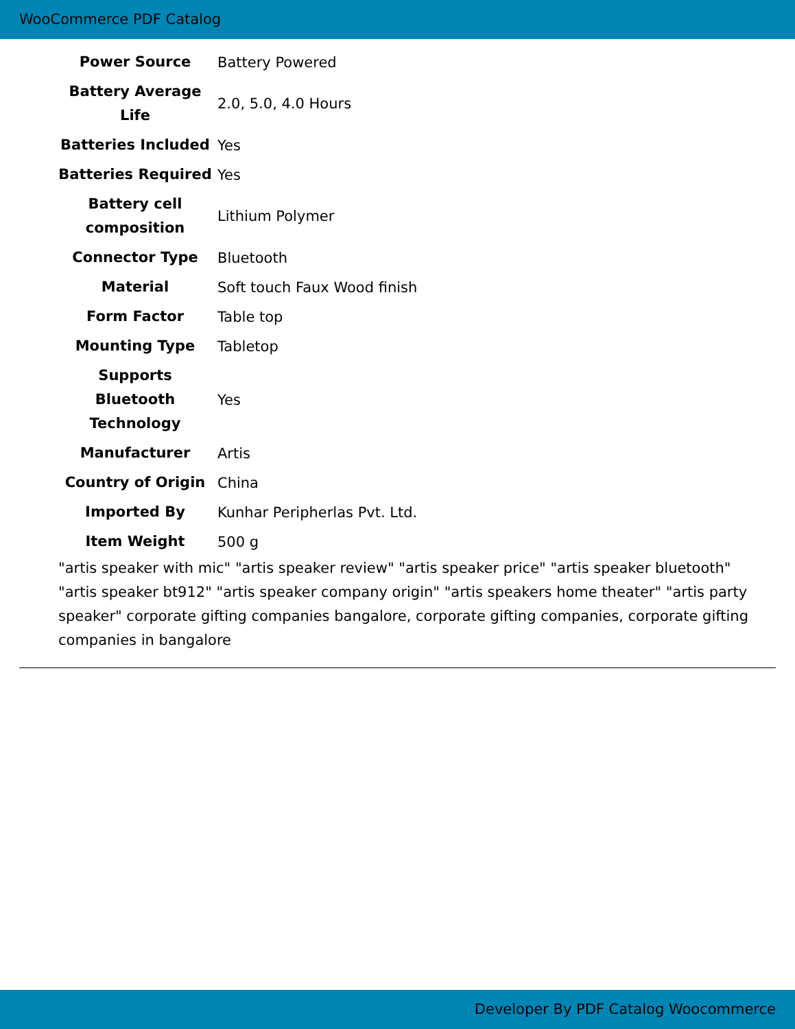WooCommerce PDF Catalog
| Power Source | Battery Powered |
| Battery Average Life | 2.0, 5.0, 4.0 Hours |
| Batteries Included | Yes |
| Batteries Required | Yes |
| Battery cell composition | Lithium Polymer |
| Connector Type | Bluetooth |
| Material | Soft touch Faux Wood finish |
| Form Factor | Table top |
| Mounting Type | Tabletop |
| Supports Bluetooth Technology | Yes |
| Manufacturer | Artis |
| Country of Origin | China |
| Imported By | Kunhar Peripherlas Pvt. Ltd. |
| Item Weight | 500 g |
"artis speaker with mic" "artis speaker review" "artis speaker price" "artis speaker bluetooth" "artis speaker bt912" "artis speaker company origin" "artis speakers home theater" "artis party speaker" corporate gifting companies bangalore, corporate gifting companies, corporate gifting companies in bangalore
Developer By PDF Catalog Woocommerce